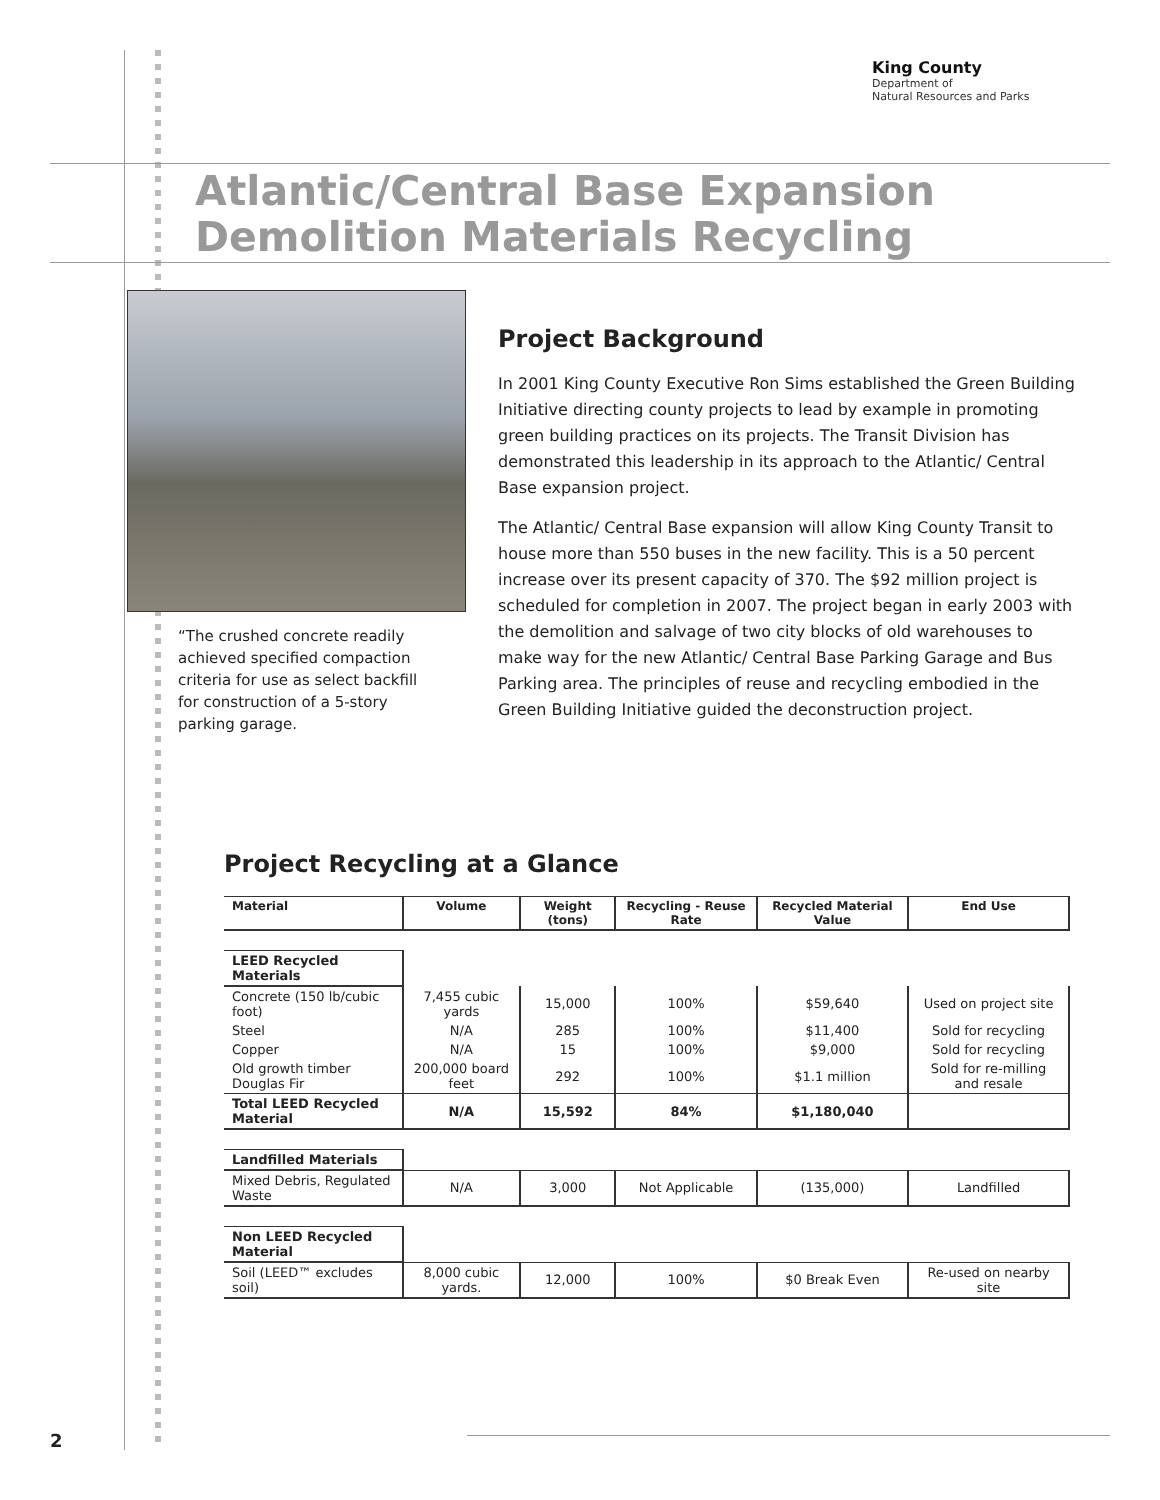King County
Department of
Natural Resources and Parks
Atlantic/Central Base Expansion
Demolition Materials Recycling
“The crushed concrete readily achieved specified compaction criteria for use as select backfill for construction of a 5-story parking garage.
Project Background
In 2001 King County Executive Ron Sims established the Green Building Initiative directing county projects to lead by example in promoting green building practices on its projects. The Transit Division has demonstrated this leadership in its approach to the Atlantic/ Central Base expansion project.
The Atlantic/ Central Base expansion will allow King County Transit to house more than 550 buses in the new facility. This is a 50 percent increase over its present capacity of 370. The $92 million project is scheduled for completion in 2007. The project began in early 2003 with the demolition and salvage of two city blocks of old warehouses to make way for the new Atlantic/ Central Base Parking Garage and Bus Parking area. The principles of reuse and recycling embodied in the Green Building Initiative guided the deconstruction project.
Project Recycling at a Glance
| Material | Volume | Weight (tons) | Recycling - Reuse Rate | Recycled Material Value | End Use |
| --- | --- | --- | --- | --- | --- |
| LEED Recycled Materials | | | | | |
| Concrete (150 lb/cubic foot) | 7,455 cubic yards | 15,000 | 100% | $59,640 | Used on project site |
| Steel | N/A | 285 | 100% | $11,400 | Sold for recycling |
| Copper | N/A | 15 | 100% | $9,000 | Sold for recycling |
| Old growth timber Douglas Fir | 200,000 board feet | 292 | 100% | $1.1 million | Sold for re-milling and resale |
| Total LEED Recycled Material | N/A | 15,592 | 84% | $1,180,040 | |
| Landfilled Materials | | | | | |
| Mixed Debris, Regulated Waste | N/A | 3,000 | Not Applicable | (135,000) | Landfilled |
| Non LEED Recycled Material | | | | | |
| Soil (LEED™ excludes soil) | 8,000 cubic yards. | 12,000 | 100% | $0 Break Even | Re-used on nearby site |
2